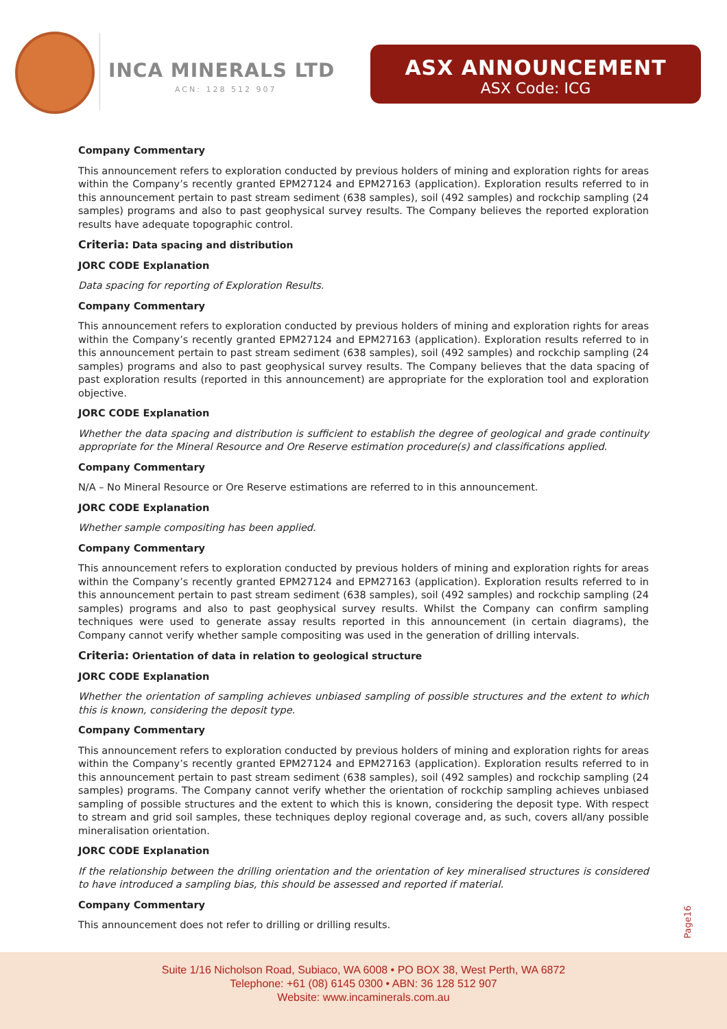INCA MINERALS LTD
ACN: 128 512 907
ASX ANNOUNCEMENT
ASX Code: ICG
Company Commentary
This announcement refers to exploration conducted by previous holders of mining and exploration rights for areas within the Company’s recently granted EPM27124 and EPM27163 (application). Exploration results referred to in this announcement pertain to past stream sediment (638 samples), soil (492 samples) and rockchip sampling (24 samples) programs and also to past geophysical survey results. The Company believes the reported exploration results have adequate topographic control.
Criteria: Data spacing and distribution
JORC CODE Explanation
Data spacing for reporting of Exploration Results.
Company Commentary
This announcement refers to exploration conducted by previous holders of mining and exploration rights for areas within the Company’s recently granted EPM27124 and EPM27163 (application). Exploration results referred to in this announcement pertain to past stream sediment (638 samples), soil (492 samples) and rockchip sampling (24 samples) programs and also to past geophysical survey results. The Company believes that the data spacing of past exploration results (reported in this announcement) are appropriate for the exploration tool and exploration objective.
JORC CODE Explanation
Whether the data spacing and distribution is sufficient to establish the degree of geological and grade continuity appropriate for the Mineral Resource and Ore Reserve estimation procedure(s) and classifications applied.
Company Commentary
N/A – No Mineral Resource or Ore Reserve estimations are referred to in this announcement.
JORC CODE Explanation
Whether sample compositing has been applied.
Company Commentary
This announcement refers to exploration conducted by previous holders of mining and exploration rights for areas within the Company’s recently granted EPM27124 and EPM27163 (application). Exploration results referred to in this announcement pertain to past stream sediment (638 samples), soil (492 samples) and rockchip sampling (24 samples) programs and also to past geophysical survey results. Whilst the Company can confirm sampling techniques were used to generate assay results reported in this announcement (in certain diagrams), the Company cannot verify whether sample compositing was used in the generation of drilling intervals.
Criteria: Orientation of data in relation to geological structure
JORC CODE Explanation
Whether the orientation of sampling achieves unbiased sampling of possible structures and the extent to which this is known, considering the deposit type.
Company Commentary
This announcement refers to exploration conducted by previous holders of mining and exploration rights for areas within the Company’s recently granted EPM27124 and EPM27163 (application). Exploration results referred to in this announcement pertain to past stream sediment (638 samples), soil (492 samples) and rockchip sampling (24 samples) programs. The Company cannot verify whether the orientation of rockchip sampling achieves unbiased sampling of possible structures and the extent to which this is known, considering the deposit type. With respect to stream and grid soil samples, these techniques deploy regional coverage and, as such, covers all/any possible mineralisation orientation.
JORC CODE Explanation
If the relationship between the drilling orientation and the orientation of key mineralised structures is considered to have introduced a sampling bias, this should be assessed and reported if material.
Company Commentary
This announcement does not refer to drilling or drilling results.
Page16
Suite 1/16 Nicholson Road, Subiaco, WA 6008 • PO BOX 38, West Perth, WA 6872
Telephone: +61 (08) 6145 0300 • ABN: 36 128 512 907
Website: www.incaminerals.com.au